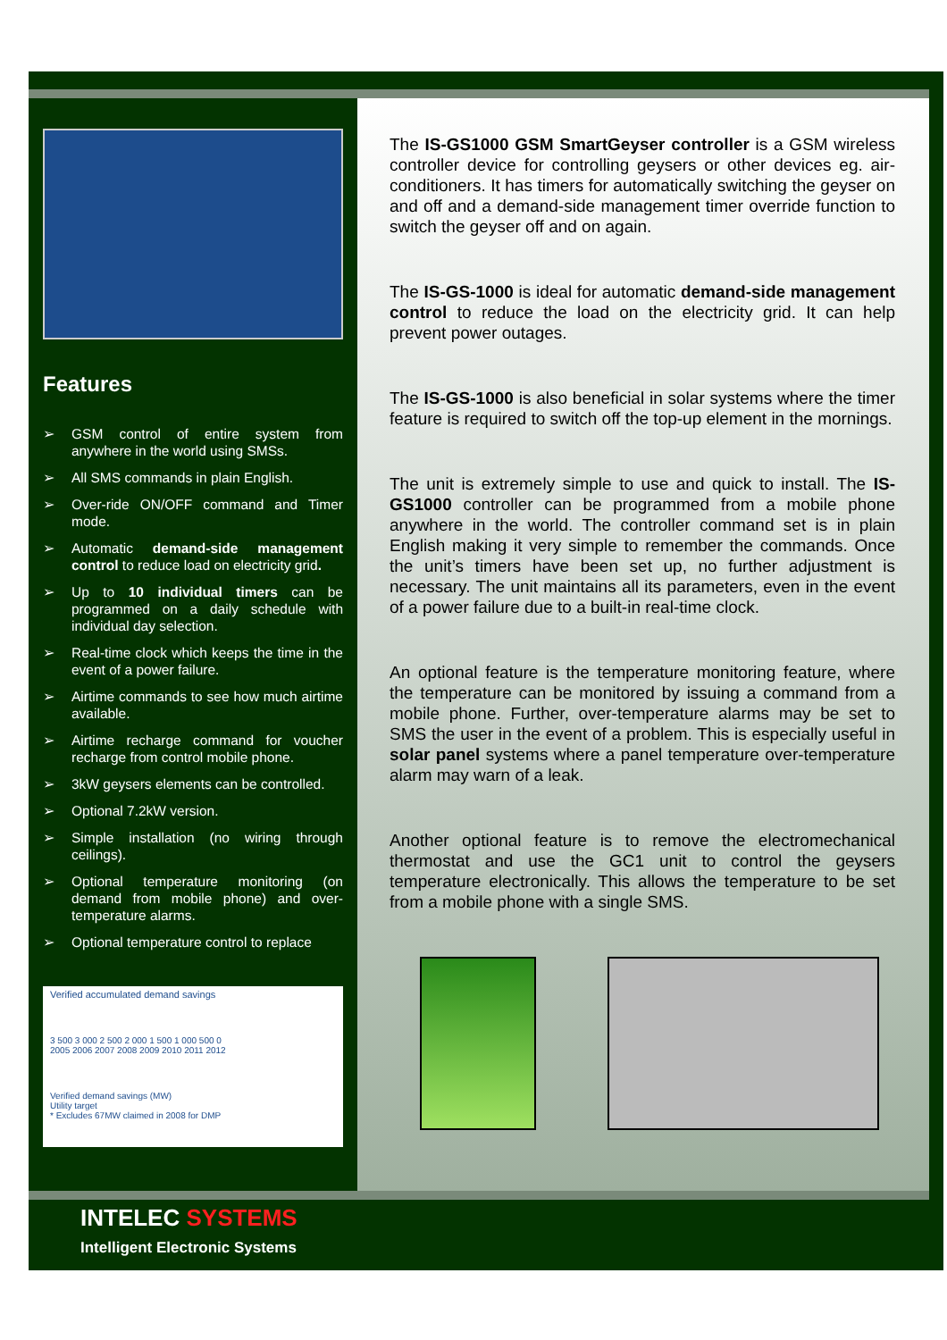Features
➢ GSM control of entire system from anywhere in the world using SMSs.
➢ All SMS commands in plain English.
➢ Over-ride ON/OFF command and Timer mode.
➢ Automatic demand-side management control to reduce load on electricity grid.
➢ Up to 10 individual timers can be programmed on a daily schedule with individual day selection.
➢ Real-time clock which keeps the time in the event of a power failure.
➢ Airtime commands to see how much airtime available.
➢ Airtime recharge command for voucher recharge from control mobile phone.
➢ 3kW geysers elements can be controlled.
➢ Optional 7.2kW version.
➢ Simple installation (no wiring through ceilings).
➢ Optional temperature monitoring (on demand from mobile phone) and over-temperature alarms.
➢ Optional temperature control to replace
Verified accumulated demand savings
3 500 3 000 2 500 2 000 1 500 1 000 500 0
2005 2006 2007 2008 2009 2010 2011 2012
Verified demand savings (MW)
Utility target
* Excludes 67MW claimed in 2008 for DMP
The IS-GS1000 GSM SmartGeyser controller is a GSM wireless controller device for controlling geysers or other devices eg. air-conditioners. It has timers for automatically switching the geyser on and off and a demand-side management timer override function to switch the geyser off and on again.
The IS-GS-1000 is ideal for automatic demand-side management control to reduce the load on the electricity grid. It can help prevent power outages.
The IS-GS-1000 is also beneficial in solar systems where the timer feature is required to switch off the top-up element in the mornings.
The unit is extremely simple to use and quick to install. The IS-GS1000 controller can be programmed from a mobile phone anywhere in the world. The controller command set is in plain English making it very simple to remember the commands. Once the unit’s timers have been set up, no further adjustment is necessary. The unit maintains all its parameters, even in the event of a power failure due to a built-in real-time clock.
An optional feature is the temperature monitoring feature, where the temperature can be monitored by issuing a command from a mobile phone. Further, over-temperature alarms may be set to SMS the user in the event of a problem. This is especially useful in solar panel systems where a panel temperature over-temperature alarm may warn of a leak.
Another optional feature is to remove the electromechanical thermostat and use the GC1 unit to control the geysers temperature electronically. This allows the temperature to be set from a mobile phone with a single SMS.
INTELEC SYSTEMS
Intelligent Electronic Systems